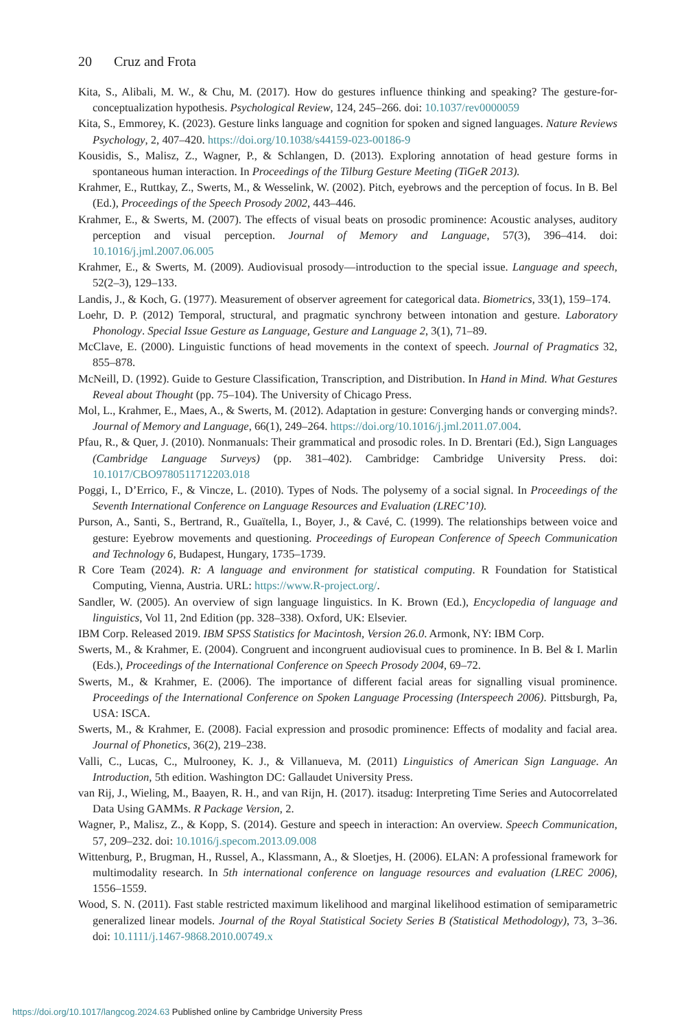20 Cruz and Frota
Kita, S., Alibali, M. W., & Chu, M. (2017). How do gestures influence thinking and speaking? The gesture-for-conceptualization hypothesis. Psychological Review, 124, 245–266. doi: 10.1037/rev0000059
Kita, S., Emmorey, K. (2023). Gesture links language and cognition for spoken and signed languages. Nature Reviews Psychology, 2, 407–420. https://doi.org/10.1038/s44159-023-00186-9
Kousidis, S., Malisz, Z., Wagner, P., & Schlangen, D. (2013). Exploring annotation of head gesture forms in spontaneous human interaction. In Proceedings of the Tilburg Gesture Meeting (TiGeR 2013).
Krahmer, E., Ruttkay, Z., Swerts, M., & Wesselink, W. (2002). Pitch, eyebrows and the perception of focus. In B. Bel (Ed.), Proceedings of the Speech Prosody 2002, 443–446.
Krahmer, E., & Swerts, M. (2007). The effects of visual beats on prosodic prominence: Acoustic analyses, auditory perception and visual perception. Journal of Memory and Language, 57(3), 396–414. doi: 10.1016/j.jml.2007.06.005
Krahmer, E., & Swerts, M. (2009). Audiovisual prosody—introduction to the special issue. Language and speech, 52(2–3), 129–133.
Landis, J., & Koch, G. (1977). Measurement of observer agreement for categorical data. Biometrics, 33(1), 159–174.
Loehr, D. P. (2012) Temporal, structural, and pragmatic synchrony between intonation and gesture. Laboratory Phonology. Special Issue Gesture as Language, Gesture and Language 2, 3(1), 71–89.
McClave, E. (2000). Linguistic functions of head movements in the context of speech. Journal of Pragmatics 32, 855–878.
McNeill, D. (1992). Guide to Gesture Classification, Transcription, and Distribution. In Hand in Mind. What Gestures Reveal about Thought (pp. 75–104). The University of Chicago Press.
Mol, L., Krahmer, E., Maes, A., & Swerts, M. (2012). Adaptation in gesture: Converging hands or converging minds?. Journal of Memory and Language, 66(1), 249–264. https://doi.org/10.1016/j.jml.2011.07.004.
Pfau, R., & Quer, J. (2010). Nonmanuals: Their grammatical and prosodic roles. In D. Brentari (Ed.), Sign Languages (Cambridge Language Surveys) (pp. 381–402). Cambridge: Cambridge University Press. doi: 10.1017/CBO9780511712203.018
Poggi, I., D’Errico, F., & Vincze, L. (2010). Types of Nods. The polysemy of a social signal. In Proceedings of the Seventh International Conference on Language Resources and Evaluation (LREC’10).
Purson, A., Santi, S., Bertrand, R., Guaïtella, I., Boyer, J., & Cavé, C. (1999). The relationships between voice and gesture: Eyebrow movements and questioning. Proceedings of European Conference of Speech Communication and Technology 6, Budapest, Hungary, 1735–1739.
R Core Team (2024). R: A language and environment for statistical computing. R Foundation for Statistical Computing, Vienna, Austria. URL: https://www.R-project.org/.
Sandler, W. (2005). An overview of sign language linguistics. In K. Brown (Ed.), Encyclopedia of language and linguistics, Vol 11, 2nd Edition (pp. 328–338). Oxford, UK: Elsevier.
IBM Corp. Released 2019. IBM SPSS Statistics for Macintosh, Version 26.0. Armonk, NY: IBM Corp.
Swerts, M., & Krahmer, E. (2004). Congruent and incongruent audiovisual cues to prominence. In B. Bel & I. Marlin (Eds.), Proceedings of the International Conference on Speech Prosody 2004, 69–72.
Swerts, M., & Krahmer, E. (2006). The importance of different facial areas for signalling visual prominence. Proceedings of the International Conference on Spoken Language Processing (Interspeech 2006). Pittsburgh, Pa, USA: ISCA.
Swerts, M., & Krahmer, E. (2008). Facial expression and prosodic prominence: Effects of modality and facial area. Journal of Phonetics, 36(2), 219–238.
Valli, C., Lucas, C., Mulrooney, K. J., & Villanueva, M. (2011) Linguistics of American Sign Language. An Introduction, 5th edition. Washington DC: Gallaudet University Press.
van Rij, J., Wieling, M., Baayen, R. H., and van Rijn, H. (2017). itsadug: Interpreting Time Series and Autocorrelated Data Using GAMMs. R Package Version, 2.
Wagner, P., Malisz, Z., & Kopp, S. (2014). Gesture and speech in interaction: An overview. Speech Communication, 57, 209–232. doi: 10.1016/j.specom.2013.09.008
Wittenburg, P., Brugman, H., Russel, A., Klassmann, A., & Sloetjes, H. (2006). ELAN: A professional framework for multimodality research. In 5th international conference on language resources and evaluation (LREC 2006), 1556–1559.
Wood, S. N. (2011). Fast stable restricted maximum likelihood and marginal likelihood estimation of semiparametric generalized linear models. Journal of the Royal Statistical Society Series B (Statistical Methodology), 73, 3–36. doi: 10.1111/j.1467-9868.2010.00749.x
https://doi.org/10.1017/langcog.2024.63 Published online by Cambridge University Press